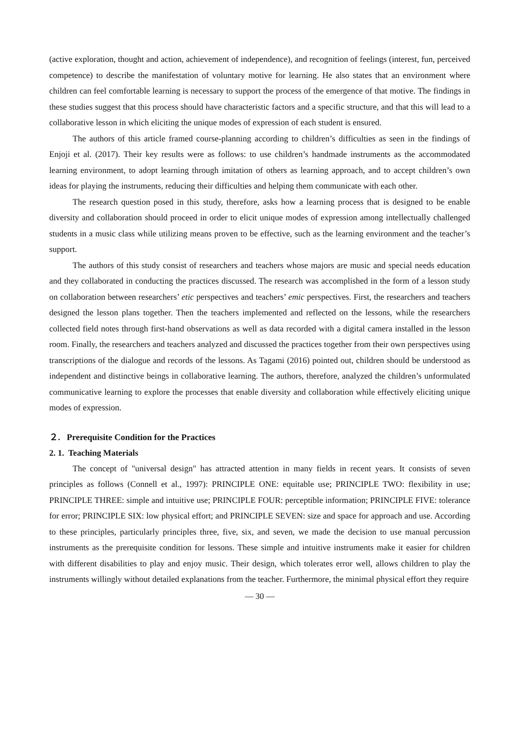(active exploration, thought and action, achievement of independence), and recognition of feelings (interest, fun, perceived competence) to describe the manifestation of voluntary motive for learning. He also states that an environment where children can feel comfortable learning is necessary to support the process of the emergence of that motive. The findings in these studies suggest that this process should have characteristic factors and a specific structure, and that this will lead to a collaborative lesson in which eliciting the unique modes of expression of each student is ensured.
The authors of this article framed course-planning according to children’s difficulties as seen in the findings of Enjoji et al. (2017). Their key results were as follows: to use children’s handmade instruments as the accommodated learning environment, to adopt learning through imitation of others as learning approach, and to accept children’s own ideas for playing the instruments, reducing their difficulties and helping them communicate with each other.
The research question posed in this study, therefore, asks how a learning process that is designed to be enable diversity and collaboration should proceed in order to elicit unique modes of expression among intellectually challenged students in a music class while utilizing means proven to be effective, such as the learning environment and the teacher’s support.
The authors of this study consist of researchers and teachers whose majors are music and special needs education and they collaborated in conducting the practices discussed. The research was accomplished in the form of a lesson study on collaboration between researchers’ etic perspectives and teachers’ emic perspectives. First, the researchers and teachers designed the lesson plans together. Then the teachers implemented and reflected on the lessons, while the researchers collected field notes through first-hand observations as well as data recorded with a digital camera installed in the lesson room. Finally, the researchers and teachers analyzed and discussed the practices together from their own perspectives using transcriptions of the dialogue and records of the lessons. As Tagami (2016) pointed out, children should be understood as independent and distinctive beings in collaborative learning. The authors, therefore, analyzed the children’s unformulated communicative learning to explore the processes that enable diversity and collaboration while effectively eliciting unique modes of expression.
２. Prerequisite Condition for the Practices
2. 1. Teaching Materials
The concept of "universal design" has attracted attention in many fields in recent years. It consists of seven principles as follows (Connell et al., 1997): PRINCIPLE ONE: equitable use; PRINCIPLE TWO: flexibility in use; PRINCIPLE THREE: simple and intuitive use; PRINCIPLE FOUR: perceptible information; PRINCIPLE FIVE: tolerance for error; PRINCIPLE SIX: low physical effort; and PRINCIPLE SEVEN: size and space for approach and use. According to these principles, particularly principles three, five, six, and seven, we made the decision to use manual percussion instruments as the prerequisite condition for lessons. These simple and intuitive instruments make it easier for children with different disabilities to play and enjoy music. Their design, which tolerates error well, allows children to play the instruments willingly without detailed explanations from the teacher. Furthermore, the minimal physical effort they require
— 30 —